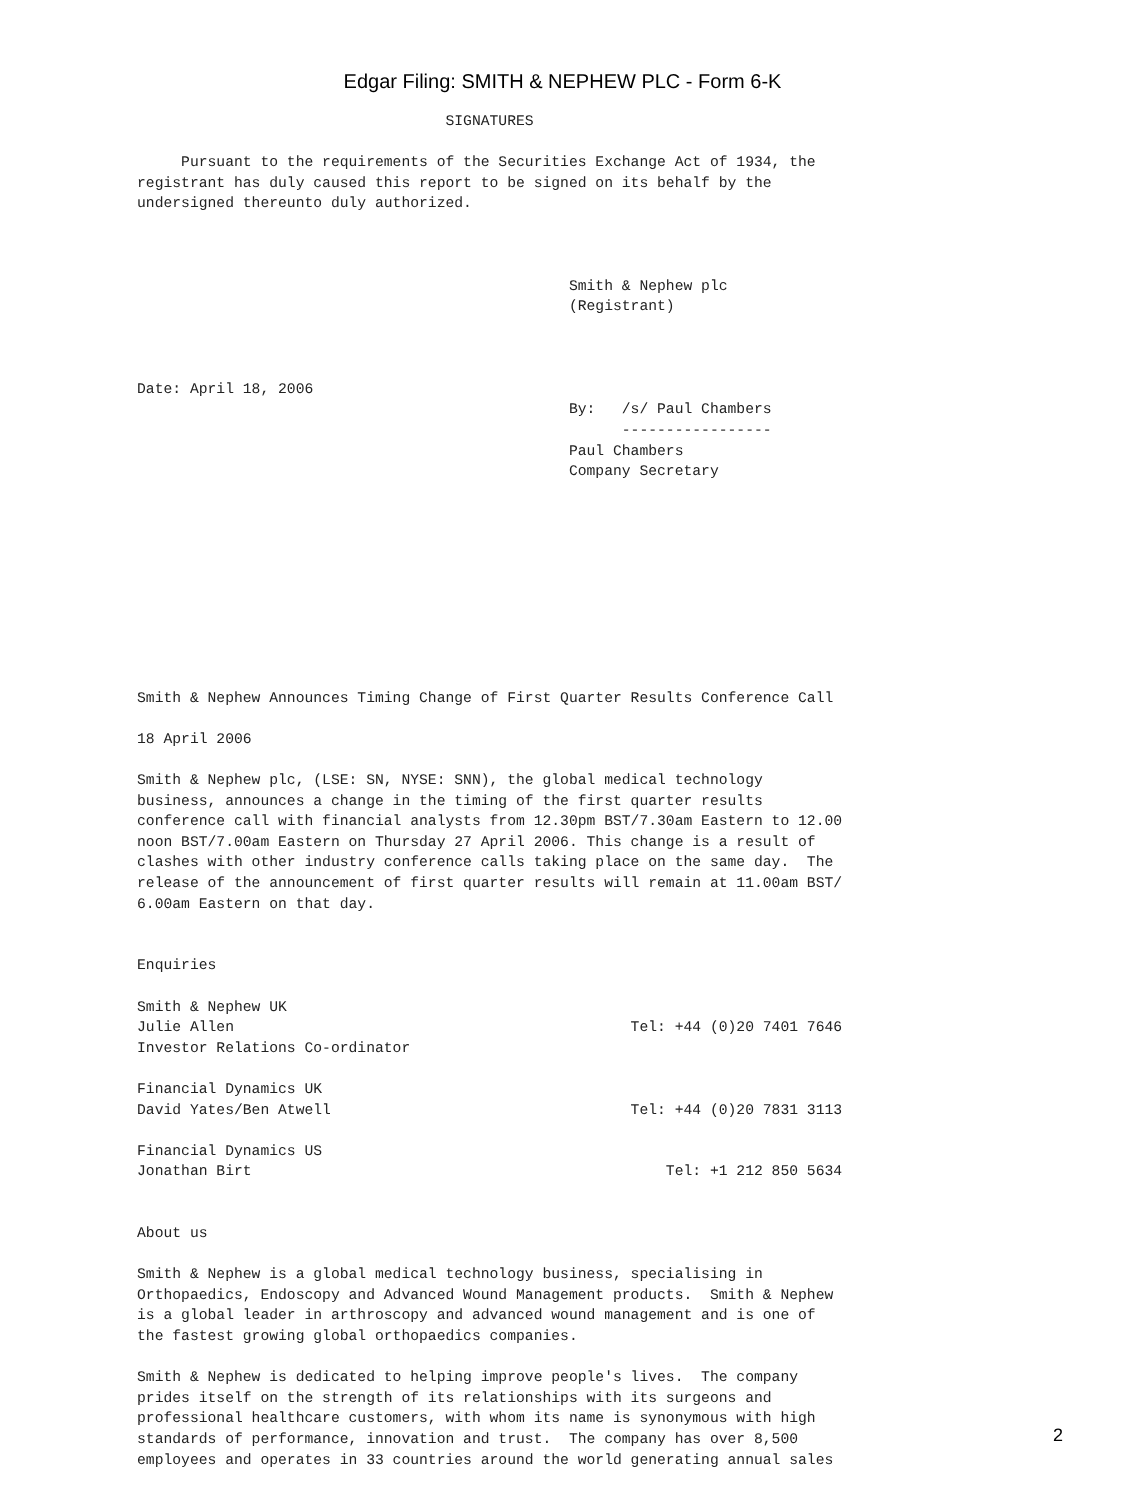Edgar Filing: SMITH & NEPHEW PLC - Form 6-K
                                   SIGNATURES

     Pursuant to the requirements of the Securities Exchange Act of 1934, the
registrant has duly caused this report to be signed on its behalf by the
undersigned thereunto duly authorized.



                                                 Smith & Nephew plc
                                                 (Registrant)



Date: April 18, 2006
                                                 By:   /s/ Paul Chambers
                                                       -----------------
                                                 Paul Chambers
                                                 Company Secretary










Smith & Nephew Announces Timing Change of First Quarter Results Conference Call

18 April 2006

Smith & Nephew plc, (LSE: SN, NYSE: SNN), the global medical technology
business, announces a change in the timing of the first quarter results
conference call with financial analysts from 12.30pm BST/7.30am Eastern to 12.00
noon BST/7.00am Eastern on Thursday 27 April 2006. This change is a result of
clashes with other industry conference calls taking place on the same day.  The
release of the announcement of first quarter results will remain at 11.00am BST/
6.00am Eastern on that day.


Enquiries

Smith & Nephew UK
Julie Allen                                             Tel: +44 (0)20 7401 7646
Investor Relations Co-ordinator

Financial Dynamics UK
David Yates/Ben Atwell                                  Tel: +44 (0)20 7831 3113

Financial Dynamics US
Jonathan Birt                                               Tel: +1 212 850 5634


About us

Smith & Nephew is a global medical technology business, specialising in
Orthopaedics, Endoscopy and Advanced Wound Management products.  Smith & Nephew
is a global leader in arthroscopy and advanced wound management and is one of
the fastest growing global orthopaedics companies.

Smith & Nephew is dedicated to helping improve people's lives.  The company
prides itself on the strength of its relationships with its surgeons and
professional healthcare customers, with whom its name is synonymous with high
standards of performance, innovation and trust.  The company has over 8,500
employees and operates in 33 countries around the world generating annual sales
2